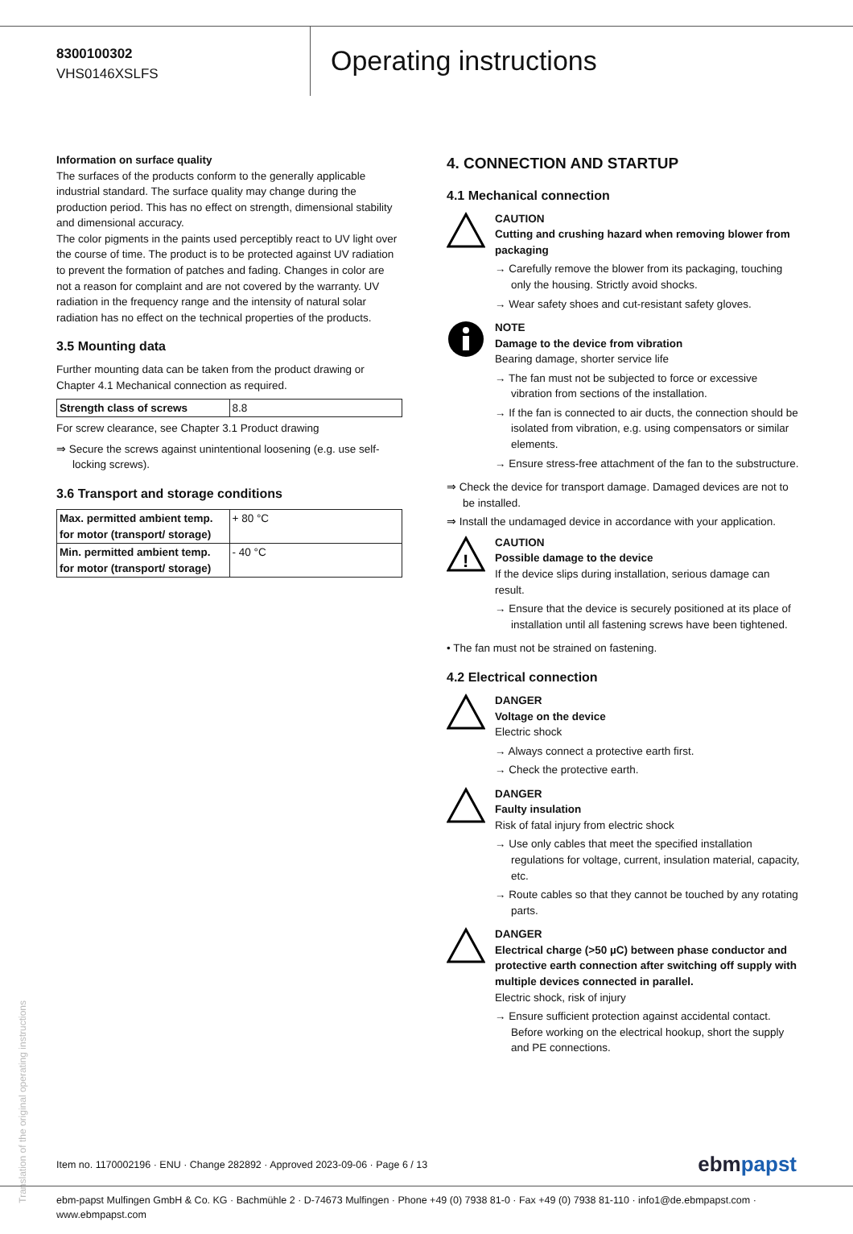8300100302
VHS0146XSLFS
Operating instructions
Information on surface quality
The surfaces of the products conform to the generally applicable industrial standard. The surface quality may change during the production period. This has no effect on strength, dimensional stability and dimensional accuracy.
The color pigments in the paints used perceptibly react to UV light over the course of time. The product is to be protected against UV radiation to prevent the formation of patches and fading. Changes in color are not a reason for complaint and are not covered by the warranty. UV radiation in the frequency range and the intensity of natural solar radiation has no effect on the technical properties of the products.
3.5 Mounting data
Further mounting data can be taken from the product drawing or Chapter 4.1 Mechanical connection as required.
| Strength class of screws | 8.8 |
For screw clearance, see Chapter 3.1 Product drawing
⇒ Secure the screws against unintentional loosening (e.g. use self-locking screws).
3.6 Transport and storage conditions
| Max. permitted ambient temp. for motor (transport/ storage) | + 80 °C |
| Min. permitted ambient temp. for motor (transport/ storage) | - 40 °C |
4. CONNECTION AND STARTUP
4.1 Mechanical connection
CAUTION
Cutting and crushing hazard when removing blower from packaging
→ Carefully remove the blower from its packaging, touching only the housing. Strictly avoid shocks.
→ Wear safety shoes and cut-resistant safety gloves.
NOTE
Damage to the device from vibration
Bearing damage, shorter service life
→ The fan must not be subjected to force or excessive vibration from sections of the installation.
→ If the fan is connected to air ducts, the connection should be isolated from vibration, e.g. using compensators or similar elements.
→ Ensure stress-free attachment of the fan to the substructure.
⇒ Check the device for transport damage. Damaged devices are not to be installed.
⇒ Install the undamaged device in accordance with your application.
!
CAUTION
Possible damage to the device
If the device slips during installation, serious damage can result.
→ Ensure that the device is securely positioned at its place of installation until all fastening screws have been tightened.
• The fan must not be strained on fastening.
4.2 Electrical connection
DANGER
Voltage on the device
Electric shock
→ Always connect a protective earth first.
→ Check the protective earth.
DANGER
Faulty insulation
Risk of fatal injury from electric shock
→ Use only cables that meet the specified installation regulations for voltage, current, insulation material, capacity, etc.
→ Route cables so that they cannot be touched by any rotating parts.
DANGER
Electrical charge (>50 µC) between phase conductor and protective earth connection after switching off supply with multiple devices connected in parallel.
Electric shock, risk of injury
→ Ensure sufficient protection against accidental contact. Before working on the electrical hookup, short the supply and PE connections.
Translation of the original operating instructions
Item no. 1170002196 · ENU · Change 282892 · Approved 2023-09-06 · Page 6 / 13
ebmpapst
ebm-papst Mulfingen GmbH & Co. KG · Bachmühle 2 · D-74673 Mulfingen · Phone +49 (0) 7938 81-0 · Fax +49 (0) 7938 81-110 · info1@de.ebmpapst.com · www.ebmpapst.com